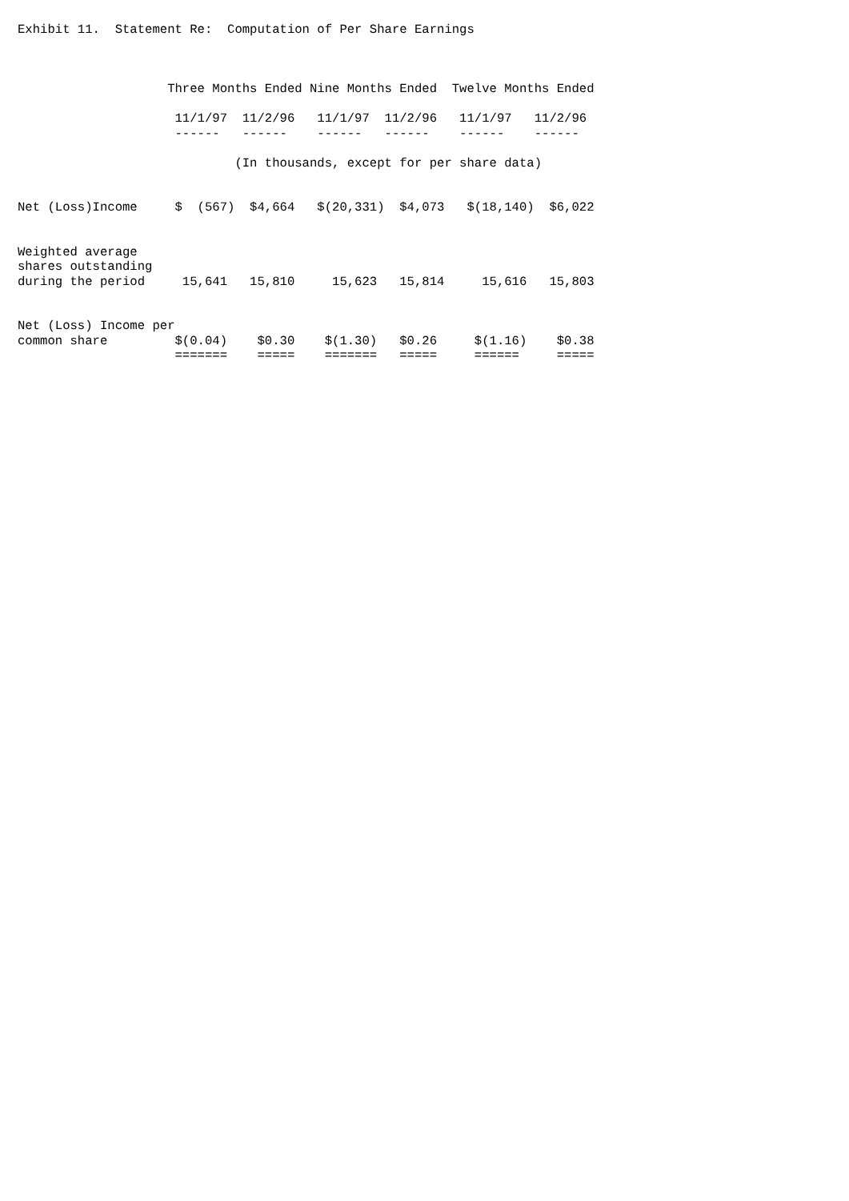Exhibit 11.  Statement Re:  Computation of Per Share Earnings



                    Three Months Ended Nine Months Ended  Twelve Months Ended

                     11/1/97  11/2/96   11/1/97  11/2/96   11/1/97   11/2/96
                     ------   ------    ------   ------    ------    ------

                             (In thousands, except for per share data)


Net (Loss)Income     $  (567)  $4,664   $(20,331)  $4,073   $(18,140)  $6,022


Weighted average
shares outstanding
during the period     15,641   15,810     15,623   15,814     15,616   15,803


Net (Loss) Income per
common share         $(0.04)    $0.30    $(1.30)   $0.26     $(1.16)    $0.38
                     =======    =====    =======   =====     ======     =====